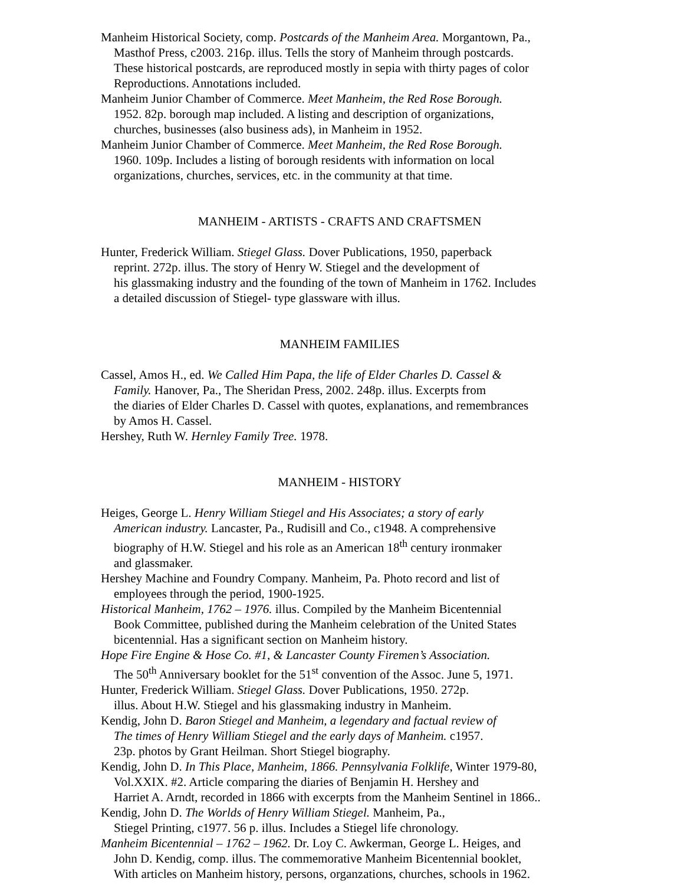Manheim Historical Society, comp. Postcards of the Manheim Area. Morgantown, Pa.,
Masthof Press, c2003. 216p. illus. Tells the story of Manheim through postcards.
These historical postcards, are reproduced mostly in sepia with thirty pages of color
Reproductions. Annotations included.
Manheim Junior Chamber of Commerce. Meet Manheim, the Red Rose Borough.
1952. 82p. borough map included. A listing and description of organizations,
churches, businesses (also business ads), in Manheim in 1952.
Manheim Junior Chamber of Commerce. Meet Manheim, the Red Rose Borough.
1960. 109p. Includes a listing of borough residents with information on local
organizations, churches, services, etc. in the community at that time.
MANHEIM - ARTISTS - CRAFTS AND CRAFTSMEN
Hunter, Frederick William. Stiegel Glass. Dover Publications, 1950, paperback
reprint. 272p. illus. The story of Henry W. Stiegel and the development of
his glassmaking industry and the founding of the town of Manheim in 1762. Includes
a detailed discussion of Stiegel- type glassware with illus.
MANHEIM FAMILIES
Cassel, Amos H., ed. We Called Him Papa, the life of Elder Charles D. Cassel &
Family. Hanover, Pa., The Sheridan Press, 2002. 248p. illus. Excerpts from
the diaries of Elder Charles D. Cassel with quotes, explanations, and remembrances
by Amos H. Cassel.
Hershey, Ruth W. Hernley Family Tree. 1978.
MANHEIM - HISTORY
Heiges, George L. Henry William Stiegel and His Associates; a story of early
American industry. Lancaster, Pa., Rudisill and Co., c1948. A comprehensive
biography of H.W. Stiegel and his role as an American 18<sup>th</sup> century ironmaker
and glassmaker.
Hershey Machine and Foundry Company. Manheim, Pa. Photo record and list of
employees through the period, 1900-1925.
Historical Manheim, 1762 – 1976. illus. Compiled by the Manheim Bicentennial
Book Committee, published during the Manheim celebration of the United States
bicentennial. Has a significant section on Manheim history.
Hope Fire Engine & Hose Co. #1, & Lancaster County Firemen’s Association.
The 50<sup>th</sup> Anniversary booklet for the 51<sup>st</sup> convention of the Assoc. June 5, 1971.
Hunter, Frederick William. Stiegel Glass. Dover Publications, 1950. 272p.
illus. About H.W. Stiegel and his glassmaking industry in Manheim.
Kendig, John D. Baron Stiegel and Manheim, a legendary and factual review of
The times of Henry William Stiegel and the early days of Manheim. c1957.
23p. photos by Grant Heilman. Short Stiegel biography.
Kendig, John D. In This Place, Manheim, 1866. Pennsylvania Folklife, Winter 1979-80,
Vol.XXIX. #2. Article comparing the diaries of Benjamin H. Hershey and
Harriet A. Arndt, recorded in 1866 with excerpts from the Manheim Sentinel in 1866..
Kendig, John D. The Worlds of Henry William Stiegel. Manheim, Pa.,
Stiegel Printing, c1977. 56 p. illus. Includes a Stiegel life chronology.
Manheim Bicentennial – 1762 – 1962. Dr. Loy C. Awkerman, George L. Heiges, and
John D. Kendig, comp. illus. The commemorative Manheim Bicentennial booklet,
With articles on Manheim history, persons, organzations, churches, schools in 1962.